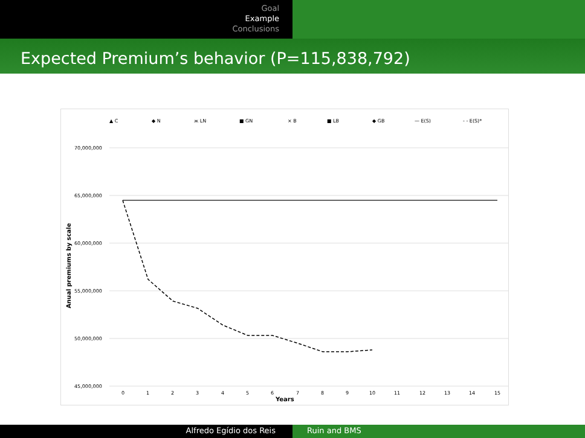Goal
Example
Conclusions
Expected Premium’s behavior (P=115,838,792)
▲ C
◆ N
ж LN
■ GN
× B
■ LB
◆ GB
— E(S)
- - E(S)*
70,000,000
65,000,000
60,000,000
55,000,000
50,000,000
45,000,000
Anual premiums by scale
0
1
2
3
4
5
6
7
8
9
10
11
12
13
14
15
Years
Alfredo Egídio dos Reis Ruin and BMS